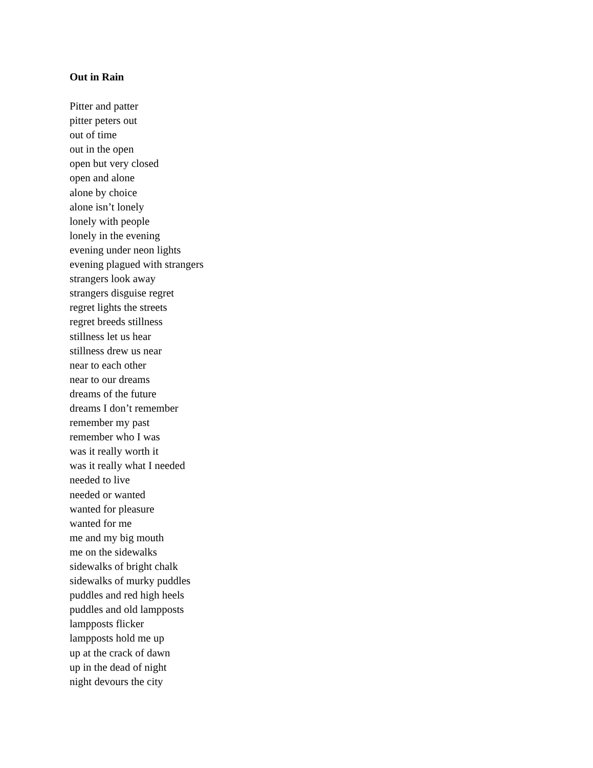Out in Rain
Pitter and patter
pitter peters out
out of time
out in the open
open but very closed
open and alone
alone by choice
alone isn’t lonely
lonely with people
lonely in the evening
evening under neon lights
evening plagued with strangers
strangers look away
strangers disguise regret
regret lights the streets
regret breeds stillness
stillness let us hear
stillness drew us near
near to each other
near to our dreams
dreams of the future
dreams I don’t remember
remember my past
remember who I was
was it really worth it
was it really what I needed
needed to live
needed or wanted
wanted for pleasure
wanted for me
me and my big mouth
me on the sidewalks
sidewalks of bright chalk
sidewalks of murky puddles
puddles and red high heels
puddles and old lampposts
lampposts flicker
lampposts hold me up
up at the crack of dawn
up in the dead of night
night devours the city